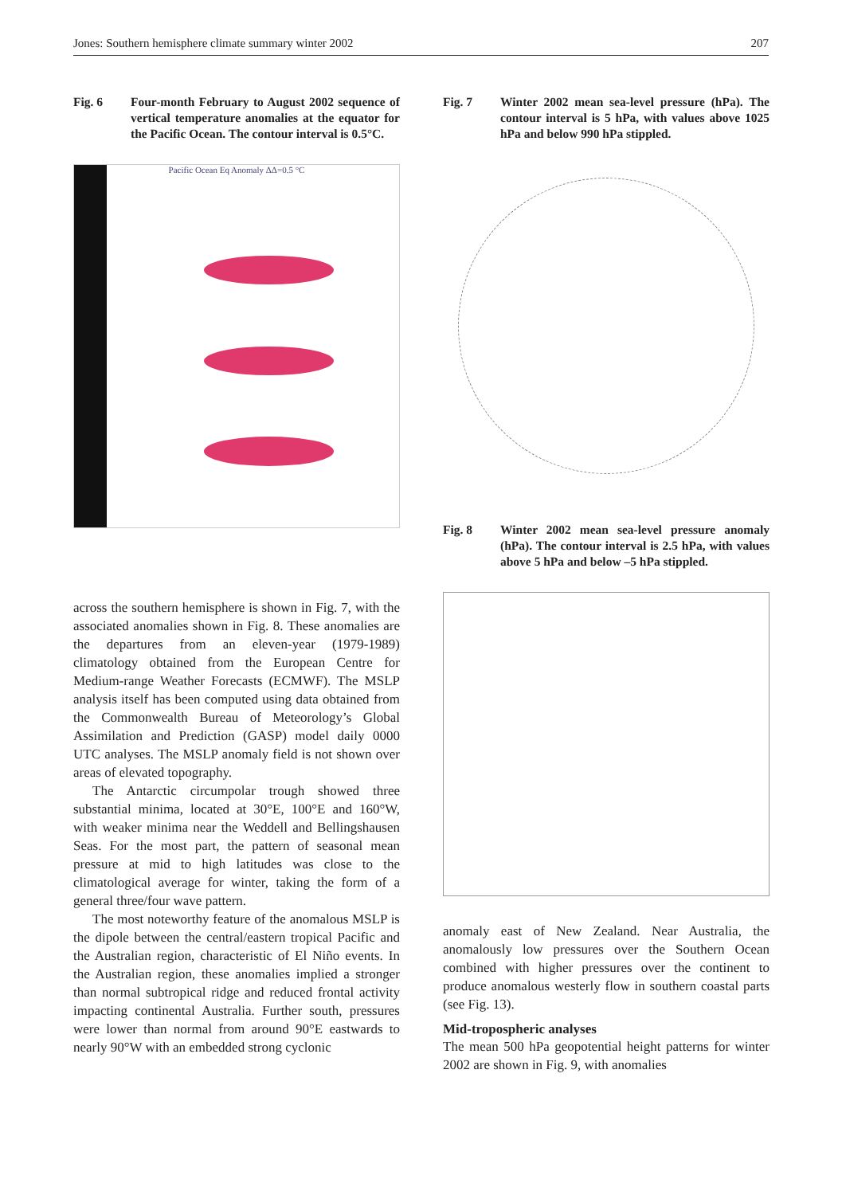Jones: Southern hemisphere climate summary winter 2002 207
Fig. 6 Four-month February to August 2002 sequence of vertical temperature anomalies at the equator for the Pacific Ocean. The contour interval is 0.5°C.
Pacific Ocean Eq Anomaly ΔΔ=0.5 °C
across the southern hemisphere is shown in Fig. 7, with the associated anomalies shown in Fig. 8. These anomalies are the departures from an eleven-year (1979-1989) climatology obtained from the European Centre for Medium-range Weather Forecasts (ECMWF). The MSLP analysis itself has been computed using data obtained from the Commonwealth Bureau of Meteorology’s Global Assimilation and Prediction (GASP) model daily 0000 UTC analyses. The MSLP anomaly field is not shown over areas of elevated topography.
The Antarctic circumpolar trough showed three substantial minima, located at 30°E, 100°E and 160°W, with weaker minima near the Weddell and Bellingshausen Seas. For the most part, the pattern of seasonal mean pressure at mid to high latitudes was close to the climatological average for winter, taking the form of a general three/four wave pattern.
The most noteworthy feature of the anomalous MSLP is the dipole between the central/eastern tropical Pacific and the Australian region, characteristic of El Niño events. In the Australian region, these anomalies implied a stronger than normal subtropical ridge and reduced frontal activity impacting continental Australia. Further south, pressures were lower than normal from around 90°E eastwards to nearly 90°W with an embedded strong cyclonic
Fig. 7 Winter 2002 mean sea-level pressure (hPa). The contour interval is 5 hPa, with values above 1025 hPa and below 990 hPa stippled.
Fig. 8 Winter 2002 mean sea-level pressure anomaly (hPa). The contour interval is 2.5 hPa, with values above 5 hPa and below –5 hPa stippled.
anomaly east of New Zealand. Near Australia, the anomalously low pressures over the Southern Ocean combined with higher pressures over the continent to produce anomalous westerly flow in southern coastal parts (see Fig. 13).
Mid-tropospheric analyses
The mean 500 hPa geopotential height patterns for winter 2002 are shown in Fig. 9, with anomalies